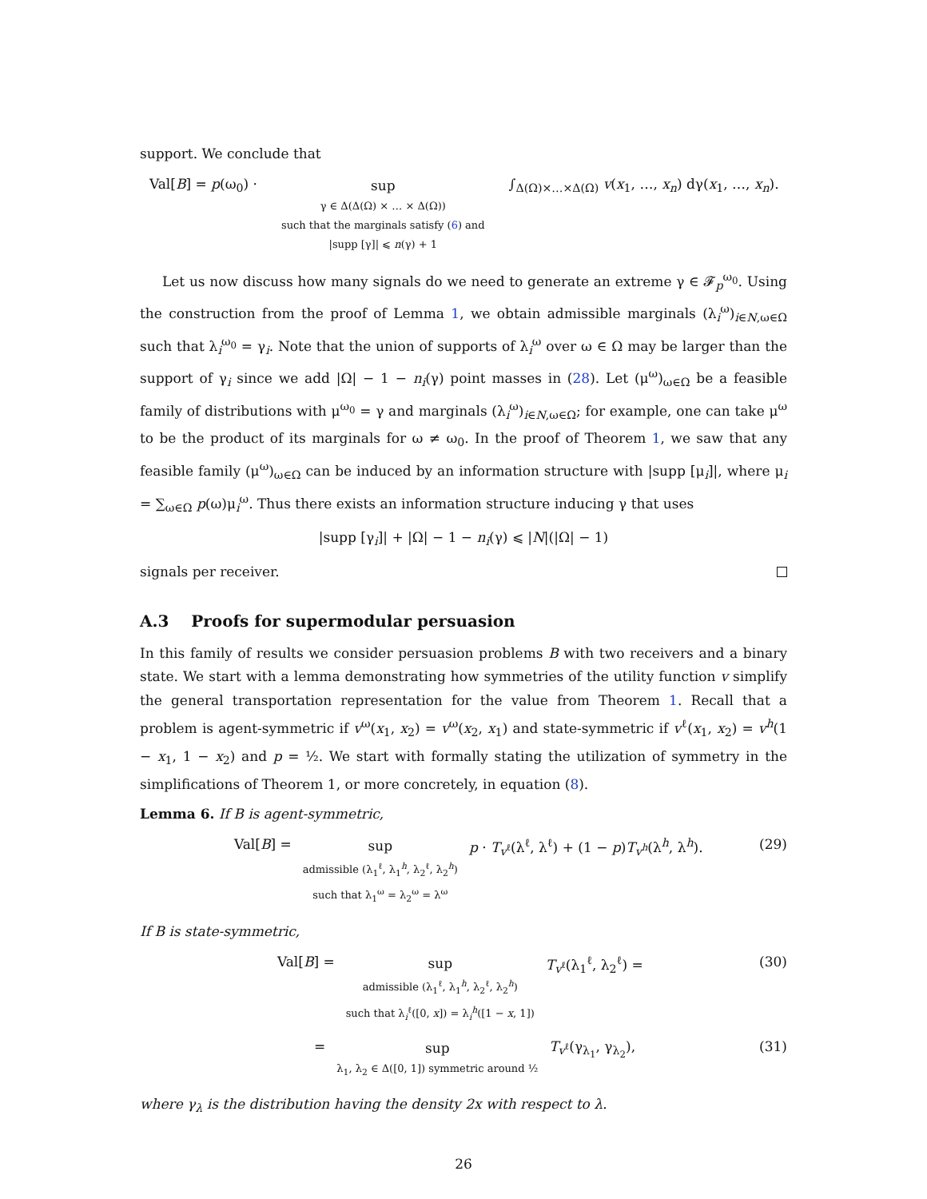support. We conclude that
Val[B] = p(ω<sub>0</sub>) ·
sup
γ ∈ Δ(Δ(Ω) × … × Δ(Ω))
such that the marginals satisfy (6) and
|supp [γ]| ⩽ n(γ) + 1
∫<sub>Δ(Ω)×…×Δ(Ω)</sub> v(x<sub>1</sub>, …, x<sub>n</sub>) dγ(x<sub>1</sub>, …, x<sub>n</sub>).
Let us now discuss how many signals do we need to generate an extreme γ ∈ 𝓕<sub>p</sub><sup>ω<sub>0</sub></sup>. Using the construction from the proof of Lemma 1, we obtain admissible marginals (λ<sub>i</sub><sup>ω</sup>)<sub>i∈N,ω∈Ω</sub> such that λ<sub>i</sub><sup>ω<sub>0</sub></sup> = γ<sub>i</sub>. Note that the union of supports of λ<sub>i</sub><sup>ω</sup> over ω ∈ Ω may be larger than the support of γ<sub>i</sub> since we add |Ω| − 1 − n<sub>i</sub>(γ) point masses in (28). Let (μ<sup>ω</sup>)<sub>ω∈Ω</sub> be a feasible family of distributions with μ<sup>ω<sub>0</sub></sup> = γ and marginals (λ<sub>i</sub><sup>ω</sup>)<sub>i∈N,ω∈Ω</sub>; for example, one can take μ<sup>ω</sup> to be the product of its marginals for ω ≠ ω<sub>0</sub>. In the proof of Theorem 1, we saw that any feasible family (μ<sup>ω</sup>)<sub>ω∈Ω</sub> can be induced by an information structure with |supp [μ<sub>i</sub>]|, where μ<sub>i</sub> = ∑<sub>ω∈Ω</sub> p(ω)μ<sub>i</sub><sup>ω</sup>. Thus there exists an information structure inducing γ that uses
|supp [γ<sub>i</sub>]| + |Ω| − 1 − n<sub>i</sub>(γ) ⩽ |N|(|Ω| − 1)
signals per receiver.
A.3 Proofs for supermodular persuasion
In this family of results we consider persuasion problems B with two receivers and a binary state. We start with a lemma demonstrating how symmetries of the utility function v simplify the general transportation representation for the value from Theorem 1. Recall that a problem is agent-symmetric if v<sup>ω</sup>(x<sub>1</sub>, x<sub>2</sub>) = v<sup>ω</sup>(x<sub>2</sub>, x<sub>1</sub>) and state-symmetric if v<sup>ℓ</sup>(x<sub>1</sub>, x<sub>2</sub>) = v<sup>h</sup>(1 − x<sub>1</sub>, 1 − x<sub>2</sub>) and p = ½. We start with formally stating the utilization of symmetry in the simplifications of Theorem 1, or more concretely, in equation (8).
Lemma 6. If B is agent-symmetric,
Val[B] =
sup
admissible (λ<sub>1</sub><sup>ℓ</sup>, λ<sub>1</sub><sup>h</sup>, λ<sub>2</sub><sup>ℓ</sup>, λ<sub>2</sub><sup>h</sup>)
such that λ<sub>1</sub><sup>ω</sup> = λ<sub>2</sub><sup>ω</sup> = λ<sup>ω</sup>
p · T<sub>v<sup>ℓ</sup></sub>(λ<sup>ℓ</sup>, λ<sup>ℓ</sup>) + (1 − p)T<sub>v<sup>h</sup></sub>(λ<sup>h</sup>, λ<sup>h</sup>).
(29)
If B is state-symmetric,
Val[B] =
sup
admissible (λ<sub>1</sub><sup>ℓ</sup>, λ<sub>1</sub><sup>h</sup>, λ<sub>2</sub><sup>ℓ</sup>, λ<sub>2</sub><sup>h</sup>)
such that λ<sub>i</sub><sup>ℓ</sup>([0, x]) = λ<sub>i</sub><sup>h</sup>([1 − x, 1])
T<sub>v<sup>ℓ</sup></sub>(λ<sub>1</sub><sup>ℓ</sup>, λ<sub>2</sub><sup>ℓ</sup>) =
(30)
=
sup
λ<sub>1</sub>, λ<sub>2</sub> ∈ Δ([0, 1]) symmetric around ½
T<sub>v<sup>ℓ</sup></sub>(γ<sub>λ<sub>1</sub></sub>, γ<sub>λ<sub>2</sub></sub>),
(31)
where γ<sub>λ</sub> is the distribution having the density 2x with respect to λ.
26